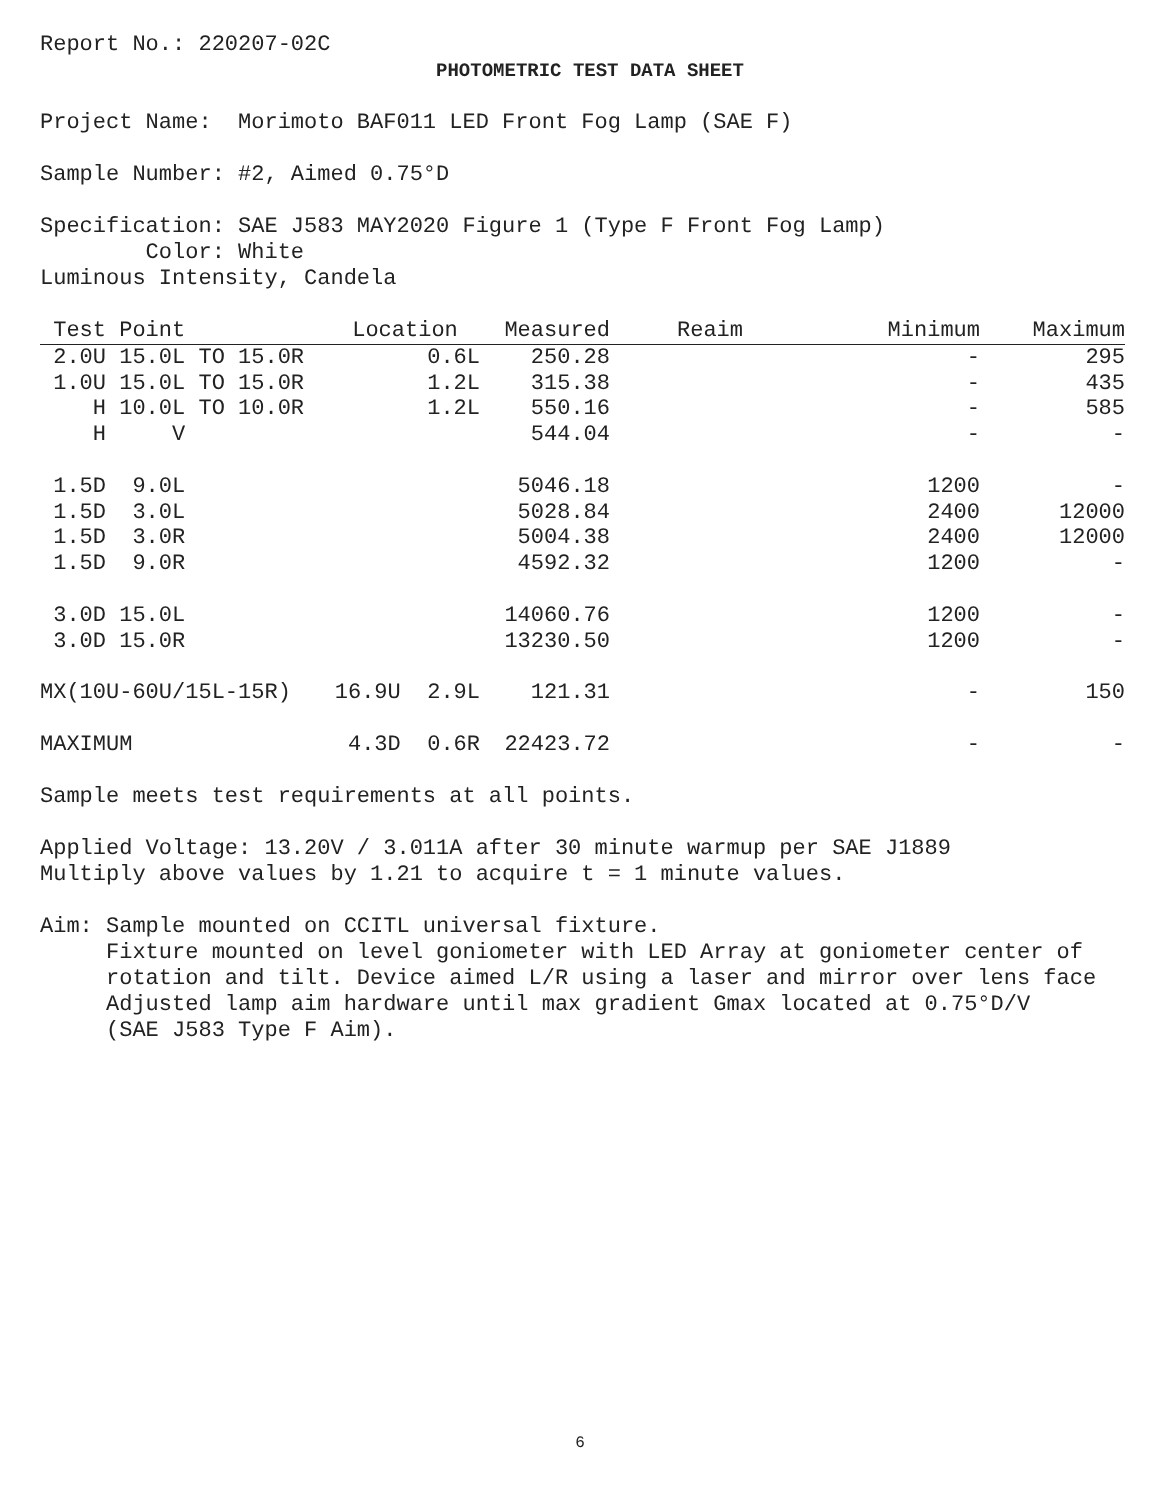Report No.: 220207-02C
PHOTOMETRIC TEST DATA SHEET
Project Name: Morimoto BAF011 LED Front Fog Lamp (SAE F)
Sample Number: #2, Aimed 0.75°D
Specification: SAE J583 MAY2020 Figure 1 (Type F Front Fog Lamp)
Color: White
Luminous Intensity, Candela
| Test Point | Location | Measured | Reaim | Minimum | Maximum |
| --- | --- | --- | --- | --- | --- |
| 2.0U 15.0L TO 15.0R | 0.6L | 250.28 | | - | 295 |
| 1.0U 15.0L TO 15.0R | 1.2L | 315.38 | | - | 435 |
| H 10.0L TO 10.0R | 1.2L | 550.16 | | - | 585 |
| H V | | 544.04 | | - | - |
| 1.5D 9.0L | | 5046.18 | | 1200 | - |
| 1.5D 3.0L | | 5028.84 | | 2400 | 12000 |
| 1.5D 3.0R | | 5004.38 | | 2400 | 12000 |
| 1.5D 9.0R | | 4592.32 | | 1200 | - |
| 3.0D 15.0L | | 14060.76 | | 1200 | - |
| 3.0D 15.0R | | 13230.50 | | 1200 | - |
| MX(10U-60U/15L-15R) | 16.9U 2.9L | 121.31 | | - | 150 |
| MAXIMUM | 4.3D 0.6R | 22423.72 | | - | - |
Sample meets test requirements at all points.
Applied Voltage: 13.20V / 3.011A after 30 minute warmup per SAE J1889
Multiply above values by 1.21 to acquire t = 1 minute values.
Aim: Sample mounted on CCITL universal fixture.
Fixture mounted on level goniometer with LED Array at goniometer center of
rotation and tilt. Device aimed L/R using a laser and mirror over lens face
Adjusted lamp aim hardware until max gradient Gmax located at 0.75°D/V
(SAE J583 Type F Aim).
6